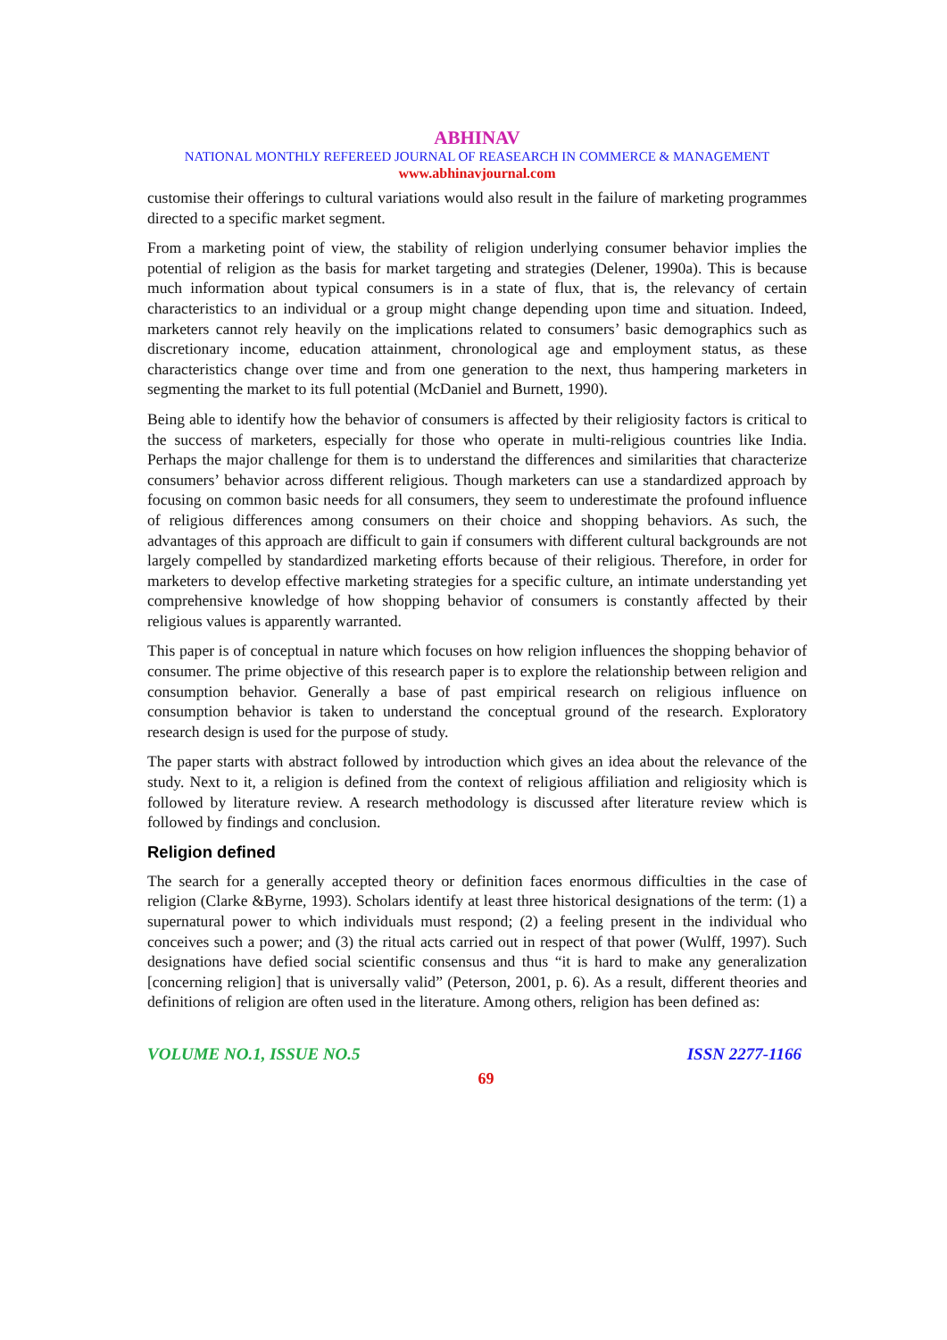ABHINAV
NATIONAL MONTHLY REFEREED JOURNAL OF REASEARCH IN COMMERCE & MANAGEMENT
www.abhinavjournal.com
customise their offerings to cultural variations would also result in the failure of marketing programmes directed to a specific market segment.
From a marketing point of view, the stability of religion underlying consumer behavior implies the potential of religion as the basis for market targeting and strategies (Delener, 1990a). This is because much information about typical consumers is in a state of flux, that is, the relevancy of certain characteristics to an individual or a group might change depending upon time and situation. Indeed, marketers cannot rely heavily on the implications related to consumers’ basic demographics such as discretionary income, education attainment, chronological age and employment status, as these characteristics change over time and from one generation to the next, thus hampering marketers in segmenting the market to its full potential (McDaniel and Burnett, 1990).
Being able to identify how the behavior of consumers is affected by their religiosity factors is critical to the success of marketers, especially for those who operate in multi-religious countries like India. Perhaps the major challenge for them is to understand the differences and similarities that characterize consumers’ behavior across different religious. Though marketers can use a standardized approach by focusing on common basic needs for all consumers, they seem to underestimate the profound influence of religious differences among consumers on their choice and shopping behaviors. As such, the advantages of this approach are difficult to gain if consumers with different cultural backgrounds are not largely compelled by standardized marketing efforts because of their religious. Therefore, in order for marketers to develop effective marketing strategies for a specific culture, an intimate understanding yet comprehensive knowledge of how shopping behavior of consumers is constantly affected by their religious values is apparently warranted.
This paper is of conceptual in nature which focuses on how religion influences the shopping behavior of consumer. The prime objective of this research paper is to explore the relationship between religion and consumption behavior. Generally a base of past empirical research on religious influence on consumption behavior is taken to understand the conceptual ground of the research. Exploratory research design is used for the purpose of study.
The paper starts with abstract followed by introduction which gives an idea about the relevance of the study. Next to it, a religion is defined from the context of religious affiliation and religiosity which is followed by literature review. A research methodology is discussed after literature review which is followed by findings and conclusion.
Religion defined
The search for a generally accepted theory or definition faces enormous difficulties in the case of religion (Clarke &Byrne, 1993). Scholars identify at least three historical designations of the term: (1) a supernatural power to which individuals must respond; (2) a feeling present in the individual who conceives such a power; and (3) the ritual acts carried out in respect of that power (Wulff, 1997). Such designations have defied social scientific consensus and thus “it is hard to make any generalization [concerning religion] that is universally valid” (Peterson, 2001, p. 6). As a result, different theories and definitions of religion are often used in the literature. Among others, religion has been defined as:
VOLUME NO.1, ISSUE NO.5 ISSN 2277-1166
69